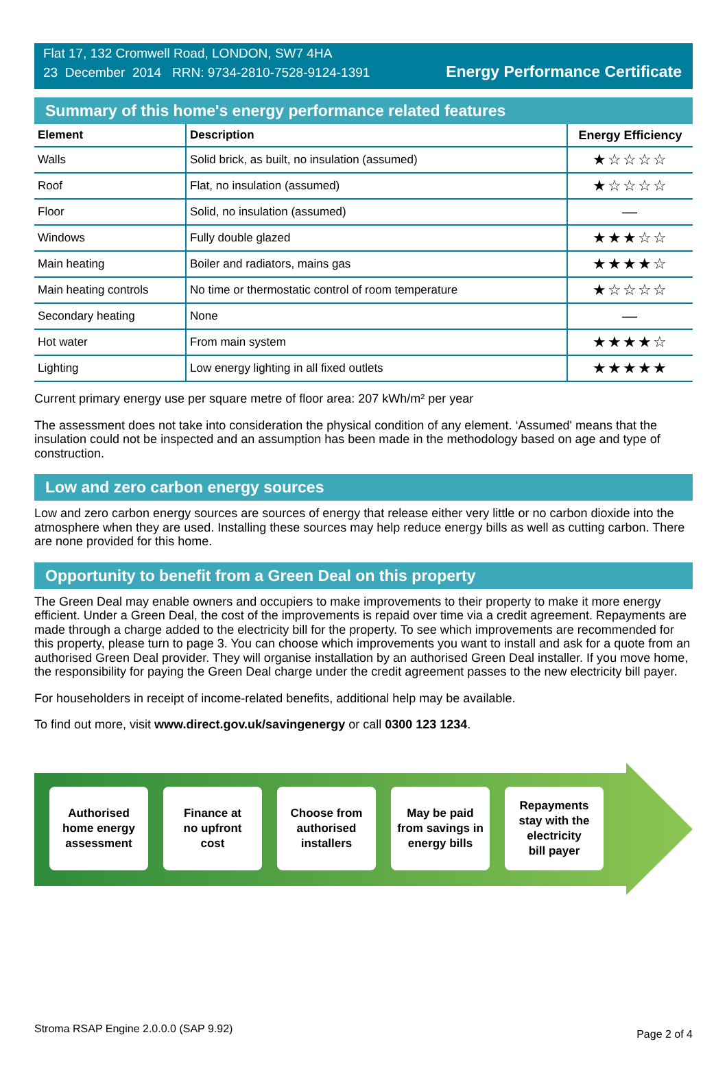Flat 17, 132 Cromwell Road, LONDON, SW7 4HA
23 December 2014 RRN: 9734-2810-7528-9124-1391
Energy Performance Certificate
Summary of this home's energy performance related features
| Element | Description | Energy Efficiency |
| --- | --- | --- |
| Walls | Solid brick, as built, no insulation (assumed) | ★☆☆☆☆ |
| Roof | Flat, no insulation (assumed) | ★☆☆☆☆ |
| Floor | Solid, no insulation (assumed) | — |
| Windows | Fully double glazed | ★★★☆☆ |
| Main heating | Boiler and radiators, mains gas | ★★★★☆ |
| Main heating controls | No time or thermostatic control of room temperature | ★☆☆☆☆ |
| Secondary heating | None | — |
| Hot water | From main system | ★★★★☆ |
| Lighting | Low energy lighting in all fixed outlets | ★★★★★ |
Current primary energy use per square metre of floor area: 207 kWh/m² per year
The assessment does not take into consideration the physical condition of any element. ‘Assumed' means that the insulation could not be inspected and an assumption has been made in the methodology based on age and type of construction.
Low and zero carbon energy sources
Low and zero carbon energy sources are sources of energy that release either very little or no carbon dioxide into the atmosphere when they are used. Installing these sources may help reduce energy bills as well as cutting carbon. There are none provided for this home.
Opportunity to benefit from a Green Deal on this property
The Green Deal may enable owners and occupiers to make improvements to their property to make it more energy efficient. Under a Green Deal, the cost of the improvements is repaid over time via a credit agreement. Repayments are made through a charge added to the electricity bill for the property. To see which improvements are recommended for this property, please turn to page 3. You can choose which improvements you want to install and ask for a quote from an authorised Green Deal provider. They will organise installation by an authorised Green Deal installer. If you move home, the responsibility for paying the Green Deal charge under the credit agreement passes to the new electricity bill payer.
For householders in receipt of income-related benefits, additional help may be available.
To find out more, visit www.direct.gov.uk/savingenergy or call 0300 123 1234.
Authorised
home energy
assessment
Finance at
no upfront
cost
Choose from
authorised
installers
May be paid
from savings in
energy bills
Repayments
stay with the
electricity
bill payer
Stroma RSAP Engine 2.0.0.0 (SAP 9.92) Page 2 of 4